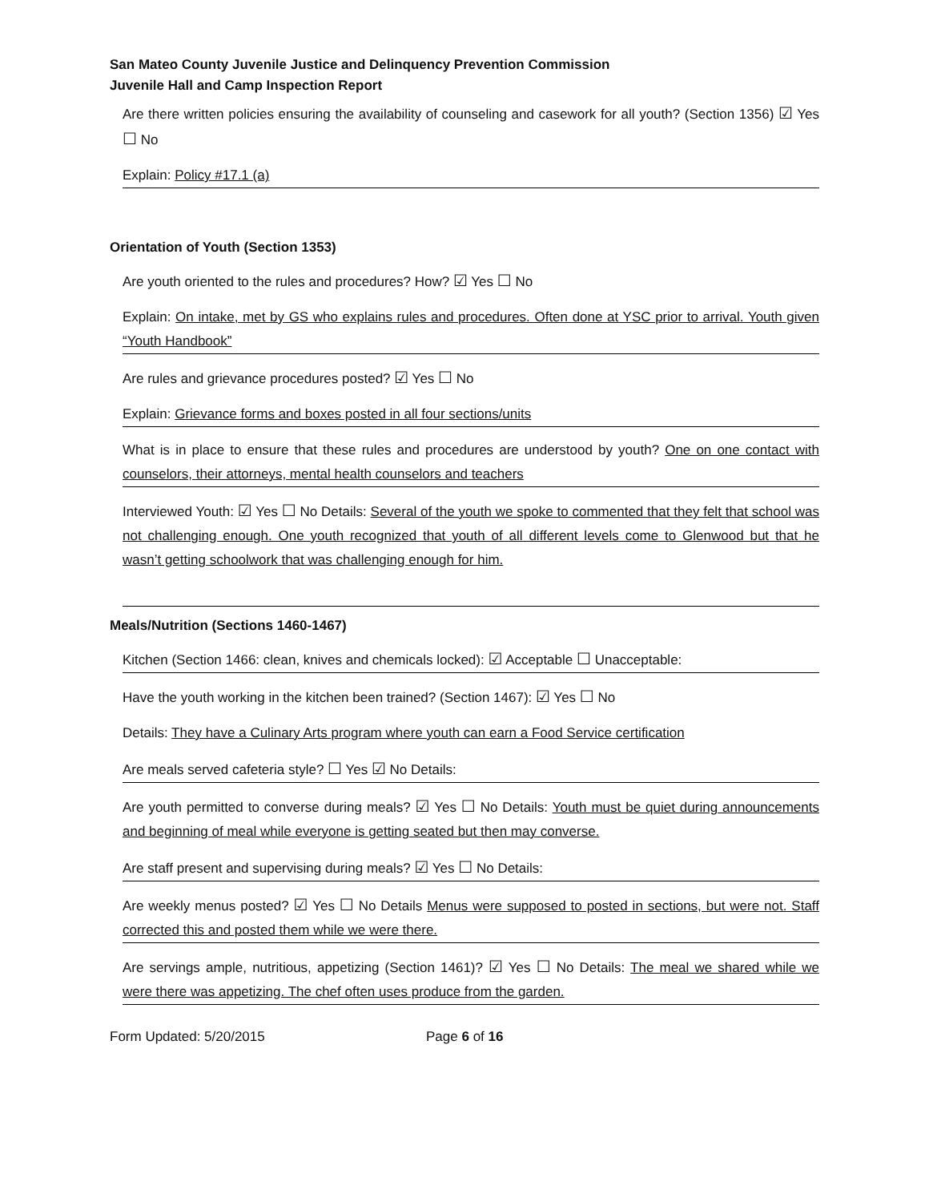San Mateo County Juvenile Justice and Delinquency Prevention Commission
Juvenile Hall and Camp Inspection Report
Are there written policies ensuring the availability of counseling and casework for all youth? (Section 1356) ☑ Yes ☐ No
Explain: Policy #17.1 (a)
Orientation of Youth (Section 1353)
Are youth oriented to the rules and procedures? How? ☑ Yes ☐ No
Explain: On intake, met by GS who explains rules and procedures. Often done at YSC prior to arrival. Youth given “Youth Handbook”
Are rules and grievance procedures posted? ☑ Yes ☐ No
Explain: Grievance forms and boxes posted in all four sections/units
What is in place to ensure that these rules and procedures are understood by youth? One on one contact with counselors, their attorneys, mental health counselors and teachers
Interviewed Youth: ☑ Yes ☐ No Details: Several of the youth we spoke to commented that they felt that school was not challenging enough. One youth recognized that youth of all different levels come to Glenwood but that he wasn’t getting schoolwork that was challenging enough for him.
Meals/Nutrition (Sections 1460-1467)
Kitchen (Section 1466: clean, knives and chemicals locked): ☑ Acceptable ☐ Unacceptable:
Have the youth working in the kitchen been trained? (Section 1467): ☑ Yes ☐ No
Details: They have a Culinary Arts program where youth can earn a Food Service certification
Are meals served cafeteria style? ☐ Yes ☑ No Details:
Are youth permitted to converse during meals? ☑ Yes ☐ No Details: Youth must be quiet during announcements and beginning of meal while everyone is getting seated but then may converse.
Are staff present and supervising during meals? ☑ Yes ☐ No Details:
Are weekly menus posted? ☑ Yes ☐ No Details Menus were supposed to posted in sections, but were not. Staff corrected this and posted them while we were there.
Are servings ample, nutritious, appetizing (Section 1461)? ☑ Yes ☐ No Details: The meal we shared while we were there was appetizing. The chef often uses produce from the garden.
Form Updated: 5/20/2015 Page 6 of 16